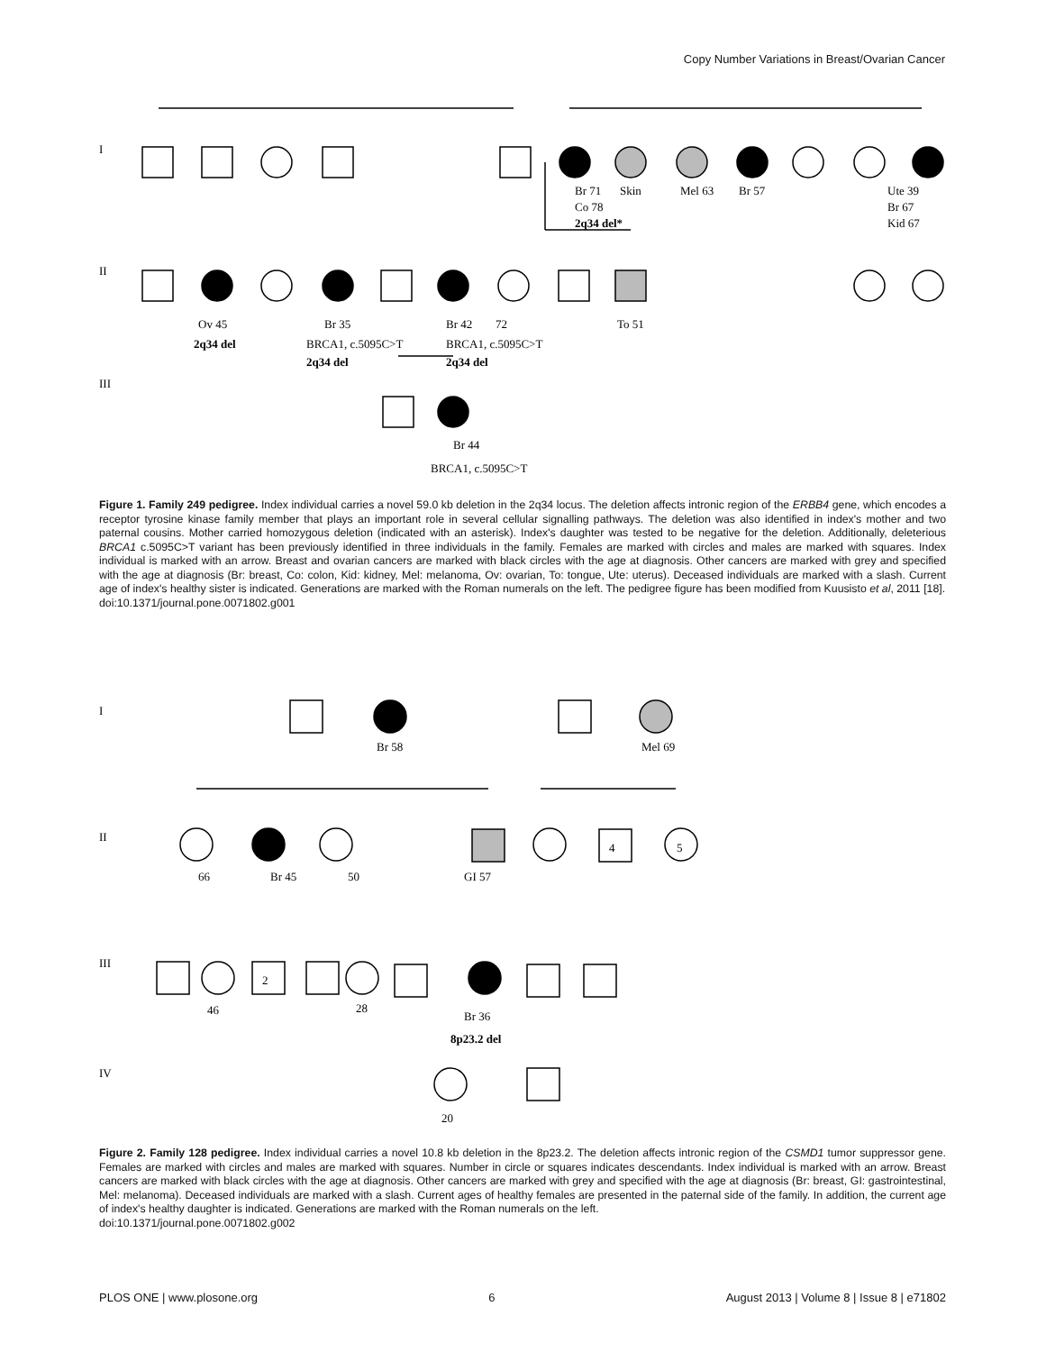Copy Number Variations in Breast/Ovarian Cancer
I
II
III
Br 71
Skin
Mel 63
Br 57
Ute 39
Co 78
Br 67
2q34 del*
Kid 67
Ov 45
Br 35
Br 42
72
To 51
2q34 del
BRCA1, c.5095C>T
BRCA1, c.5095C>T
2q34 del
2q34 del
Br 44
BRCA1, c.5095C>T
Figure 1. Family 249 pedigree. Index individual carries a novel 59.0 kb deletion in the 2q34 locus. The deletion affects intronic region of the ERBB4 gene, which encodes a receptor tyrosine kinase family member that plays an important role in several cellular signalling pathways. The deletion was also identified in index's mother and two paternal cousins. Mother carried homozygous deletion (indicated with an asterisk). Index's daughter was tested to be negative for the deletion. Additionally, deleterious BRCA1 c.5095C>T variant has been previously identified in three individuals in the family. Females are marked with circles and males are marked with squares. Index individual is marked with an arrow. Breast and ovarian cancers are marked with black circles with the age at diagnosis. Other cancers are marked with grey and specified with the age at diagnosis (Br: breast, Co: colon, Kid: kidney, Mel: melanoma, Ov: ovarian, To: tongue, Ute: uterus). Deceased individuals are marked with a slash. Current age of index's healthy sister is indicated. Generations are marked with the Roman numerals on the left. The pedigree figure has been modified from Kuusisto et al, 2011 [18].
doi:10.1371/journal.pone.0071802.g001
I
II
III
IV
Br 58
Mel 69
4
5
2
66
Br 45
50
GI 57
46
28
Br 36
8p23.2 del
20
Figure 2. Family 128 pedigree. Index individual carries a novel 10.8 kb deletion in the 8p23.2. The deletion affects intronic region of the CSMD1 tumor suppressor gene. Females are marked with circles and males are marked with squares. Number in circle or squares indicates descendants. Index individual is marked with an arrow. Breast cancers are marked with black circles with the age at diagnosis. Other cancers are marked with grey and specified with the age at diagnosis (Br: breast, GI: gastrointestinal, Mel: melanoma). Deceased individuals are marked with a slash. Current ages of healthy females are presented in the paternal side of the family. In addition, the current age of index's healthy daughter is indicated. Generations are marked with the Roman numerals on the left.
doi:10.1371/journal.pone.0071802.g002
PLOS ONE | www.plosone.org 6 August 2013 | Volume 8 | Issue 8 | e71802